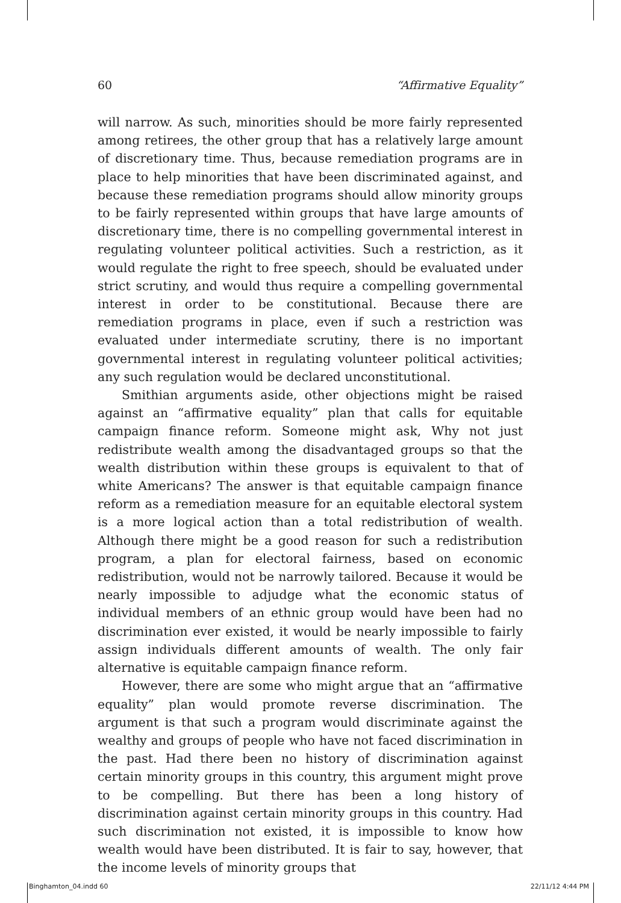60 “Affirmative Equality”
will narrow. As such, minorities should be more fairly represented among retirees, the other group that has a relatively large amount of discretionary time. Thus, because remediation programs are in place to help minorities that have been discriminated against, and because these remediation programs should allow minority groups to be fairly represented within groups that have large amounts of discretionary time, there is no compelling governmental interest in regulating volunteer political activities. Such a restriction, as it would regulate the right to free speech, should be evaluated under strict scrutiny, and would thus require a compelling governmental interest in order to be constitutional. Because there are remediation programs in place, even if such a restriction was evaluated under intermediate scrutiny, there is no important governmental interest in regulating volunteer political activities; any such regulation would be declared unconstitutional.
Smithian arguments aside, other objections might be raised against an “affirmative equality” plan that calls for equitable campaign finance reform. Someone might ask, Why not just redistribute wealth among the disadvantaged groups so that the wealth distribution within these groups is equivalent to that of white Americans? The answer is that equitable campaign finance reform as a remediation measure for an equitable electoral system is a more logical action than a total redistribution of wealth. Although there might be a good reason for such a redistribution program, a plan for electoral fairness, based on economic redistribution, would not be narrowly tailored. Because it would be nearly impossible to adjudge what the economic status of individual members of an ethnic group would have been had no discrimination ever existed, it would be nearly impossible to fairly assign individuals different amounts of wealth. The only fair alternative is equitable campaign finance reform.
However, there are some who might argue that an “affirmative equality” plan would promote reverse discrimination. The argument is that such a program would discriminate against the wealthy and groups of people who have not faced discrimination in the past. Had there been no history of discrimination against certain minority groups in this country, this argument might prove to be compelling. But there has been a long history of discrimination against certain minority groups in this country. Had such discrimination not existed, it is impossible to know how wealth would have been distributed. It is fair to say, however, that the income levels of minority groups that
Binghamton_04.indd 60 22/11/12 4:44 PM